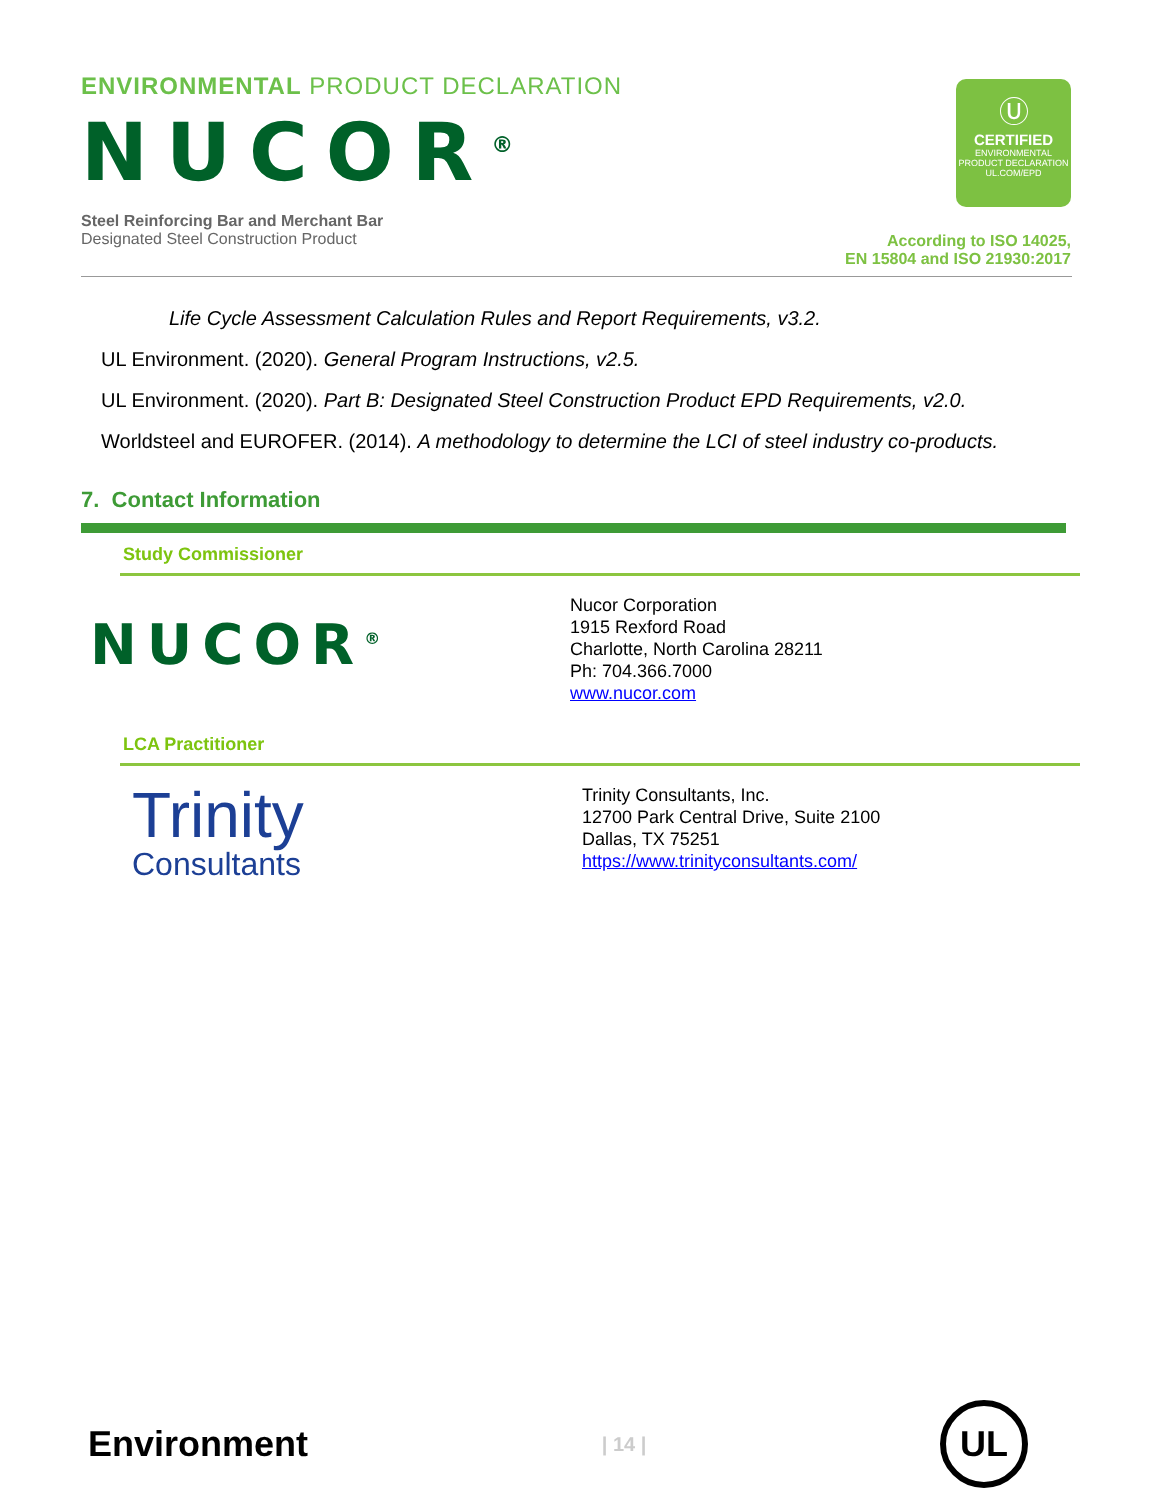ENVIRONMENTAL PRODUCT DECLARATION
NUCOR<sup>®</sup>
Ⓤ
CERTIFIED
ENVIRONMENTAL PRODUCT DECLARATION
UL.COM/EPD
Steel Reinforcing Bar and Merchant Bar
Designated Steel Construction Product
According to ISO 14025,
EN 15804 and ISO 21930:2017
Life Cycle Assessment Calculation Rules and Report Requirements, v3.2.
UL Environment. (2020). General Program Instructions, v2.5.
UL Environment. (2020). Part B: Designated Steel Construction Product EPD Requirements, v2.0.
Worldsteel and EUROFER. (2014). A methodology to determine the LCI of steel industry co-products.
7. Contact Information
Study Commissioner
NUCOR<sup>®</sup>
Nucor Corporation
1915 Rexford Road
Charlotte, North Carolina 28211
Ph: 704.366.7000
www.nucor.com
LCA Practitioner
Trinity
Consultants
Trinity Consultants, Inc.
12700 Park Central Drive, Suite 2100
Dallas, TX 75251
https://www.trinityconsultants.com/
Environment
| 14 |
UL